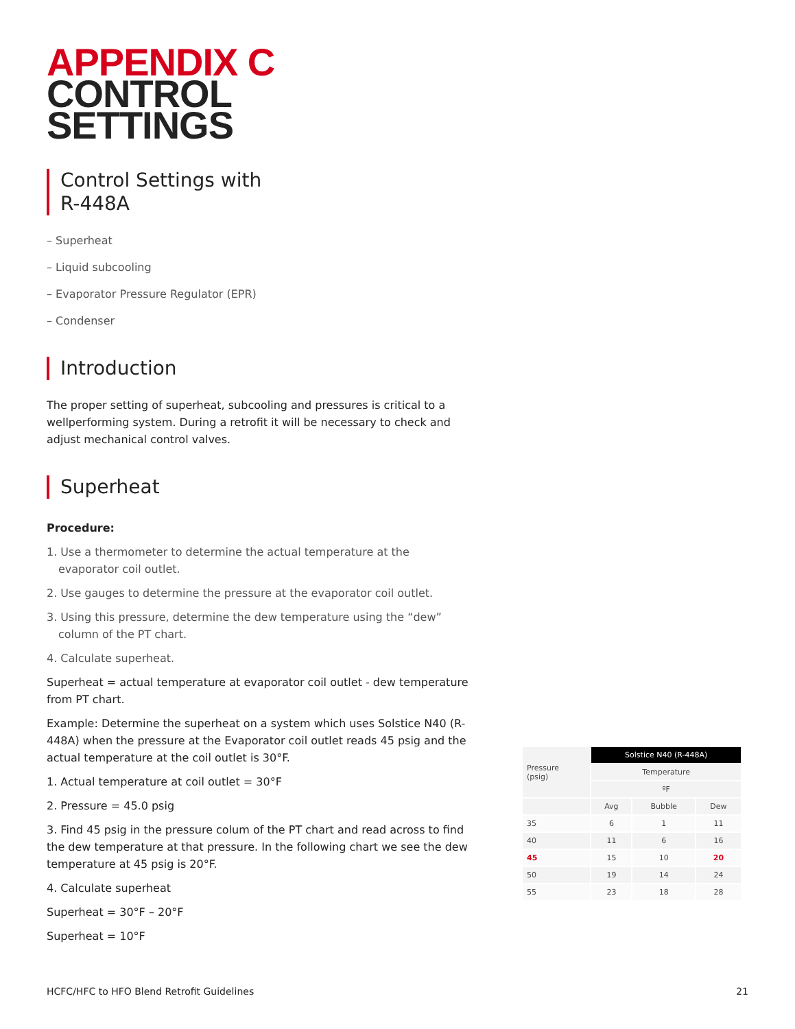APPENDIX C
CONTROL
SETTINGS
Control Settings with
R-448A
– Superheat
– Liquid subcooling
– Evaporator Pressure Regulator (EPR)
– Condenser
Introduction
The proper setting of superheat, subcooling and pressures is critical to a wellperforming system. During a retrofit it will be necessary to check and adjust mechanical control valves.
Superheat
Procedure:
1. Use a thermometer to determine the actual temperature at the evaporator coil outlet.
2. Use gauges to determine the pressure at the evaporator coil outlet.
3. Using this pressure, determine the dew temperature using the “dew” column of the PT chart.
4. Calculate superheat.
Superheat = actual temperature at evaporator coil outlet - dew temperature from PT chart.
Example: Determine the superheat on a system which uses Solstice N40 (R-448A) when the pressure at the Evaporator coil outlet reads 45 psig and the actual temperature at the coil outlet is 30°F.
1. Actual temperature at coil outlet = 30°F
2. Pressure = 45.0 psig
3. Find 45 psig in the pressure colum of the PT chart and read across to find the dew temperature at that pressure. In the following chart we see the dew temperature at 45 psig is 20°F.
4. Calculate superheat
Superheat = 30°F – 20°F
Superheat = 10°F
| Pressure (psig) | Solstice N40 (R-448A) | | |
| --- | --- | --- | --- |
| | Temperature | | |
| | ºF | | |
| | Avg | Bubble | Dew |
| 35 | 6 | 1 | 11 |
| 40 | 11 | 6 | 16 |
| 45 | 15 | 10 | 20 |
| 50 | 19 | 14 | 24 |
| 55 | 23 | 18 | 28 |
HCFC/HFC to HFO Blend Retrofit Guidelines 21